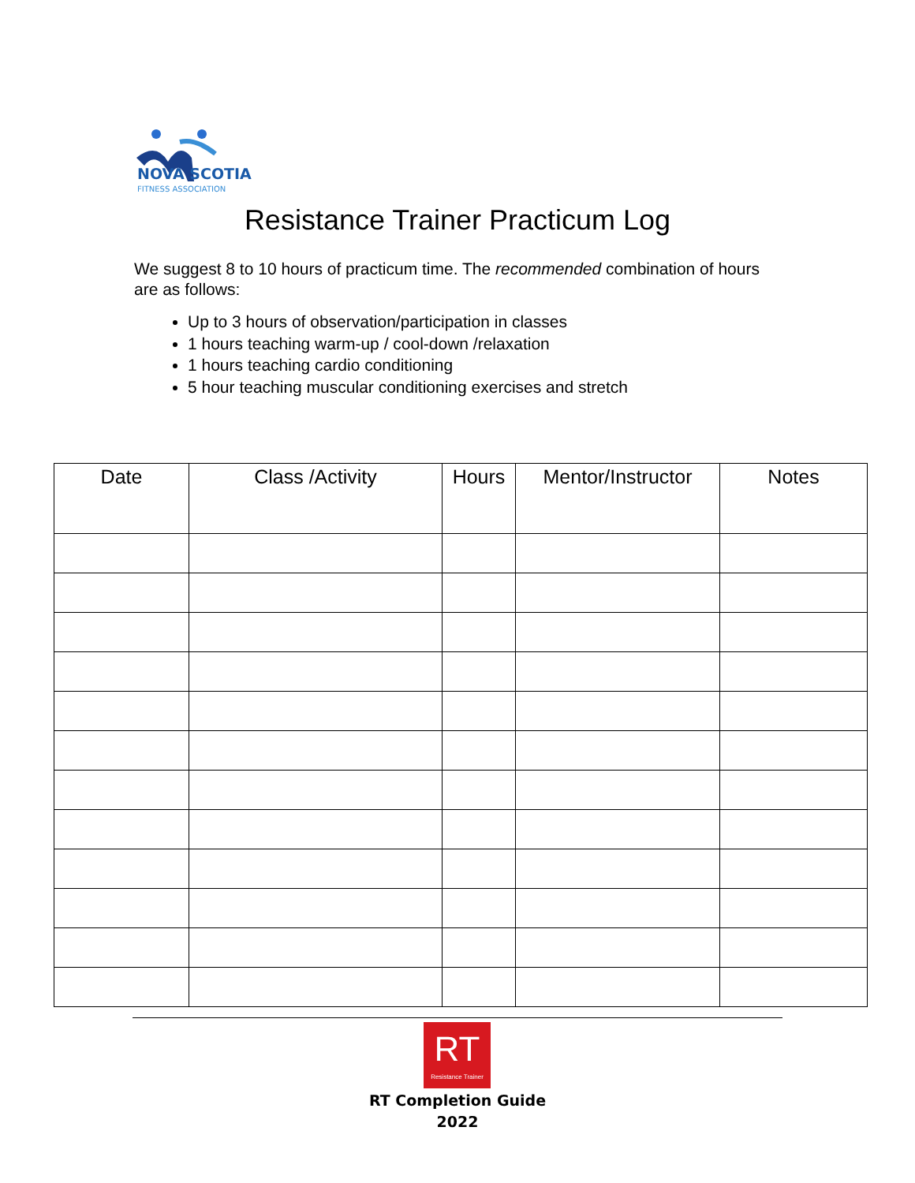NOVA SCOTIA
FITNESS ASSOCIATION
Resistance Trainer Practicum Log
We suggest 8 to 10 hours of practicum time. The recommended combination of hours are as follows:
Up to 3 hours of observation/participation in classes
1 hours teaching warm-up / cool-down /relaxation
1 hours teaching cardio conditioning
5 hour teaching muscular conditioning exercises and stretch
| Date | Class /Activity | Hours | Mentor/Instructor | Notes |
| --- | --- | --- | --- | --- |
RT
Resistance Trainer
RT Completion Guide
2022